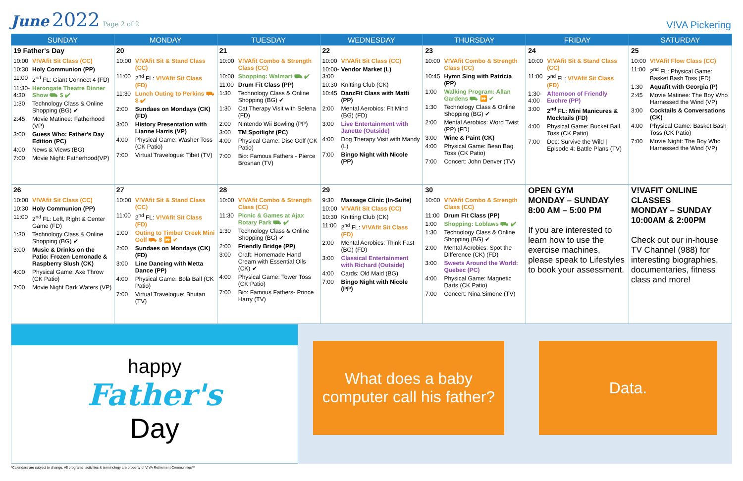June 2022 Page 2 of 2
V!VA Pickering
| SUNDAY | MONDAY | TUESDAY | WEDNESDAY | THURSDAY | FRIDAY | SATURDAY |
| --- | --- | --- | --- | --- | --- | --- |
| 19 Father's Day 10:00 V!VAfit Sit Class (CC) 10:30 Holy Communion (PP) 11:00 2<sup>nd</sup> FL: Giant Connect 4 (FD) 11:30-4:30 Herongate Theatre Dinner Show ⛟ $ ✔ 1:30 Technology Class & Online Shopping (BG) ✔ 2:45 Movie Matinee: Fatherhood (VP) 3:00 Guess Who: Father's Day Edition (PC) 4:00 News & Views (BG) 7:00 Movie Night: Fatherhood(VP) | 20 10:00 V!VAfit Sit & Stand Class (CC) 11:00 2<sup>nd</sup> FL: V!VAfit Sit Class (FD) 11:30 Lunch Outing to Perkins ⛟ $ ✔ 2:00 Sundaes on Mondays (CK) (FD) 3:00 History Presentation with Lianne Harris (VP) 4:00 Physical Game: Washer Toss (CK Patio) 7:00 Virtual Travelogue: Tibet (TV) | 21 10:00 V!VAfit Combo & Strength Class (CC) 10:00 Shopping: Walmart ⛟ ✔ 11:00 Drum Fit Class (PP) 1:30 Technology Class & Online Shopping (BG) ✔ 1:30 Cat Therapy Visit with Selena (FD) 2:00 Nintendo Wii Bowling (PP) 3:00 TM Spotlight (PC) 4:00 Physical Game: Disc Golf (CK Patio) 7:00 Bio: Famous Fathers - Pierce Brosnan (TV) | 22 10:00 V!VAfit Sit Class (CC) 10:00-3:00 Vendor Market (L) 10:30 Knitting Club (CK) 10:45 DanzFit Class with Matti (PP) 2:00 Mental Aerobics: Fit Mind (BG) (FD) 3:00 Live Entertainment with Janette (Outside) 4:00 Dog Therapy Visit with Mandy (L) 7:00 Bingo Night with Nicole (PP) | 23 10:00 V!VAfit Combo & Strength Class (CC) 10:45 Hymn Sing with Patricia (PP) 1:00 Walking Program: Allan Gardens ⛟ ⏩ ✔ 1:30 Technology Class & Online Shopping (BG) ✔ 2:00 Mental Aerobics: Word Twist (PP) (FD) 3:00 Wine & Paint (CK) 4:00 Physical Game: Bean Bag Toss (CK Patio) 7:00 Concert: John Denver (TV) | 24 10:00 V!VAfit Sit & Stand Class (CC) 11:00 2<sup>nd</sup> FL: V!VAfit Sit Class (FD) 1:30-4:00 Afternoon of Friendly Euchre (PP) 3:00 2<sup>nd</sup> FL: Mini Manicures & Mocktails (FD) 4:00 Physical Game: Bucket Ball Toss (CK Patio) 7:00 Doc: Survive the Wild / Episode 4: Battle Plans (TV) | 25 10:00 V!VAfit Flow Class (CC) 11:00 2<sup>nd</sup> FL: Physical Game: Basket Bash Toss (FD) 1:30 Aquafit with Georgia (P) 2:45 Movie Matinee: The Boy Who Harnessed the Wind (VP) 3:00 Cocktails & Conversations (CK) 4:00 Physical Game: Basket Bash Toss (CK Patio) 7:00 Movie Night: The Boy Who Harnessed the Wind (VP) |
| 26 10:00 V!VAfit Sit Class (CC) 10:30 Holy Communion (PP) 11:00 2<sup>nd</sup> FL: Left, Right & Center Game (FD) 1:30 Technology Class & Online Shopping (BG) ✔ 3:00 Music & Drinks on the Patio: Frozen Lemonade & Raspberry Slush (CK) 4:00 Physical Game: Axe Throw (CK Patio) 7:00 Movie Night Dark Waters (VP) | 27 10:00 V!VAfit Sit & Stand Class (CC) 11:00 2<sup>nd</sup> FL: V!VAfit Sit Class (FD) 1:00 Outing to Timber Creek Mini Golf ⛟ $ ⏩ ✔ 2:00 Sundaes on Mondays (CK) (FD) 3:00 Line Dancing with Metta Dance (PP) 4:00 Physical Game: Bola Ball (CK Patio) 7:00 Virtual Travelogue: Bhutan (TV) | 28 10:00 V!VAfit Combo & Strength Class (CC) 11:30 Picnic & Games at Ajax Rotary Park ⛟ ✔ 1:30 Technology Class & Online Shopping (BG) ✔ 2:00 Friendly Bridge (PP) 3:00 Craft: Homemade Hand Cream with Essential Oils (CK) ✔ 4:00 Physical Game: Tower Toss (CK Patio) 7:00 Bio: Famous Fathers- Prince Harry (TV) | 29 9:30 Massage Clinic (In-Suite) 10:00 V!VAfit Sit Class (CC) 10:30 Knitting Club (CK) 11:00 2<sup>nd</sup> FL: V!VAfit Sit Class (FD) 2:00 Mental Aerobics: Think Fast (BG) (FD) 3:00 Classical Entertainment with Richard (Outside) 4:00 Cards: Old Maid (BG) 7:00 Bingo Night with Nicole (PP) | 30 10:00 V!VAfit Combo & Strength Class (CC) 11:00 Drum Fit Class (PP) 1:00 Shopping: Loblaws ⛟ ✔ 1:30 Technology Class & Online Shopping (BG) ✔ 2:00 Mental Aerobics: Spot the Difference (CK) (FD) 3:00 Sweets Around the World: Quebec (PC) 4:00 Physical Game: Magnetic Darts (CK Patio) 7:00 Concert: Nina Simone (TV) | OPEN GYM MONDAY – SUNDAY 8:00 AM – 5:00 PM If you are interested to learn how to use the exercise machines, please speak to Lifestyles to book your assessment. | V!VAFIT ONLINE CLASSES MONDAY – SUNDAY 10:00AM & 2:00PM Check out our in-house TV Channel (988) for interesting biographies, documentaries, fitness class and more! |
happy
Father's
Day
What does a baby computer call his father?
Data.
*Calendars are subject to change. All programs, activities & terminology are property of V!VA Retirement Communities™